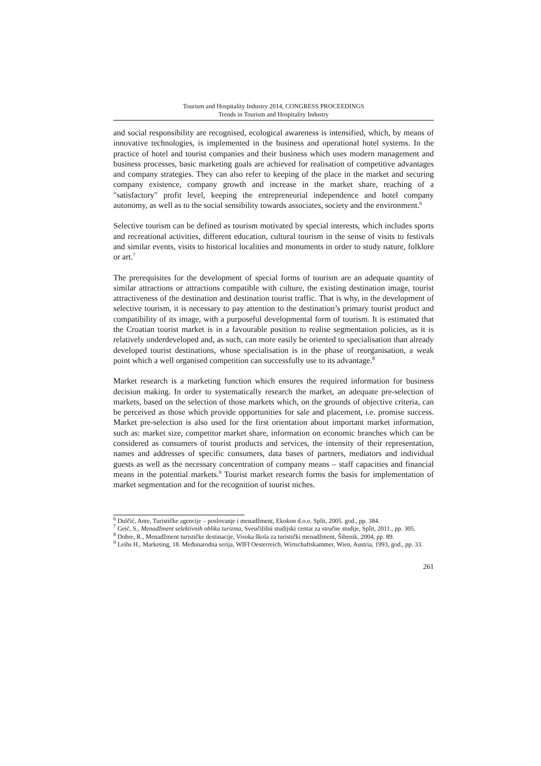Tourism and Hospitality Industry 2014, CONGRESS PROCEEDINGS
Trends in Tourism and Hospitality Industry
and social responsibility are recognised, ecological awareness is intensified, which, by means of innovative technologies, is implemented in the business and operational hotel systems. In the practice of hotel and tourist companies and their business which uses modern management and business processes, basic marketing goals are achieved for realisation of competitive advantages and company strategies. They can also refer to keeping of the place in the market and securing company existence, company growth and increase in the market share, reaching of a "satisfactory" profit level, keeping the entrepreneurial independence and hotel company autonomy, as well as to the social sensibility towards associates, society and the environment.<sup>6</sup>
Selective tourism can be defined as tourism motivated by special interests, which includes sports and recreational activities, different education, cultural tourism in the sense of visits to festivals and similar events, visits to historical localities and monuments in order to study nature, folklore or art.<sup>7</sup>
The prerequisites for the development of special forms of tourism are an adequate quantity of similar attractions or attractions compatible with culture, the existing destination image, tourist attractiveness of the destination and destination tourist traffic. That is why, in the development of selective tourism, it is necessary to pay attention to the destination’s primary tourist product and compatibility of its image, with a purposeful developmental form of tourism. It is estimated that the Croatian tourist market is in a favourable position to realise segmentation policies, as it is relatively underdeveloped and, as such, can more easily be oriented to specialisation than already developed tourist destinations, whose specialisation is in the phase of reorganisation, a weak point which a well organised competition can successfully use to its advantage.<sup>8</sup>
Market research is a marketing function which ensures the required information for business decision making. In order to systematically research the market, an adequate pre-selection of markets, based on the selection of those markets which, on the grounds of objective criteria, can be perceived as those which provide opportunities for sale and placement, i.e. promise success. Market pre-selection is also used for the first orientation about important market information, such as: market size, competitor market share, information on economic branches which can be considered as consumers of tourist products and services, the intensity of their representation, names and addresses of specific consumers, data bases of partners, mediators and individual guests as well as the necessary concentration of company means – staff capacities and financial means in the potential markets.<sup>9</sup> Tourist market research forms the basis for implementation of market segmentation and for the recognition of tourist niches.
<sup>6</sup> Dulčić, Ante, Turističke agencije – poslovanje i menadžment, Ekokon d.o.o. Split, 2005. god., pp. 384.
<sup>7</sup> Geić, S., Menadžment selektivnih oblika turizma, Sveučilišni studijski centar za stručne studije, Split, 2011., pp. 305.
<sup>8</sup> Dobre, R., Menadžment turističke destinacije, Visoka škola za turistički menadžment, Šibenik, 2004, pp. 89.
<sup>9</sup> Leihs H., Marketing, 18. Međunarodna serija, WIFI Oesterreich, Wirtschaftskammer, Wien, Austria, 1993, god., pp. 33.
261